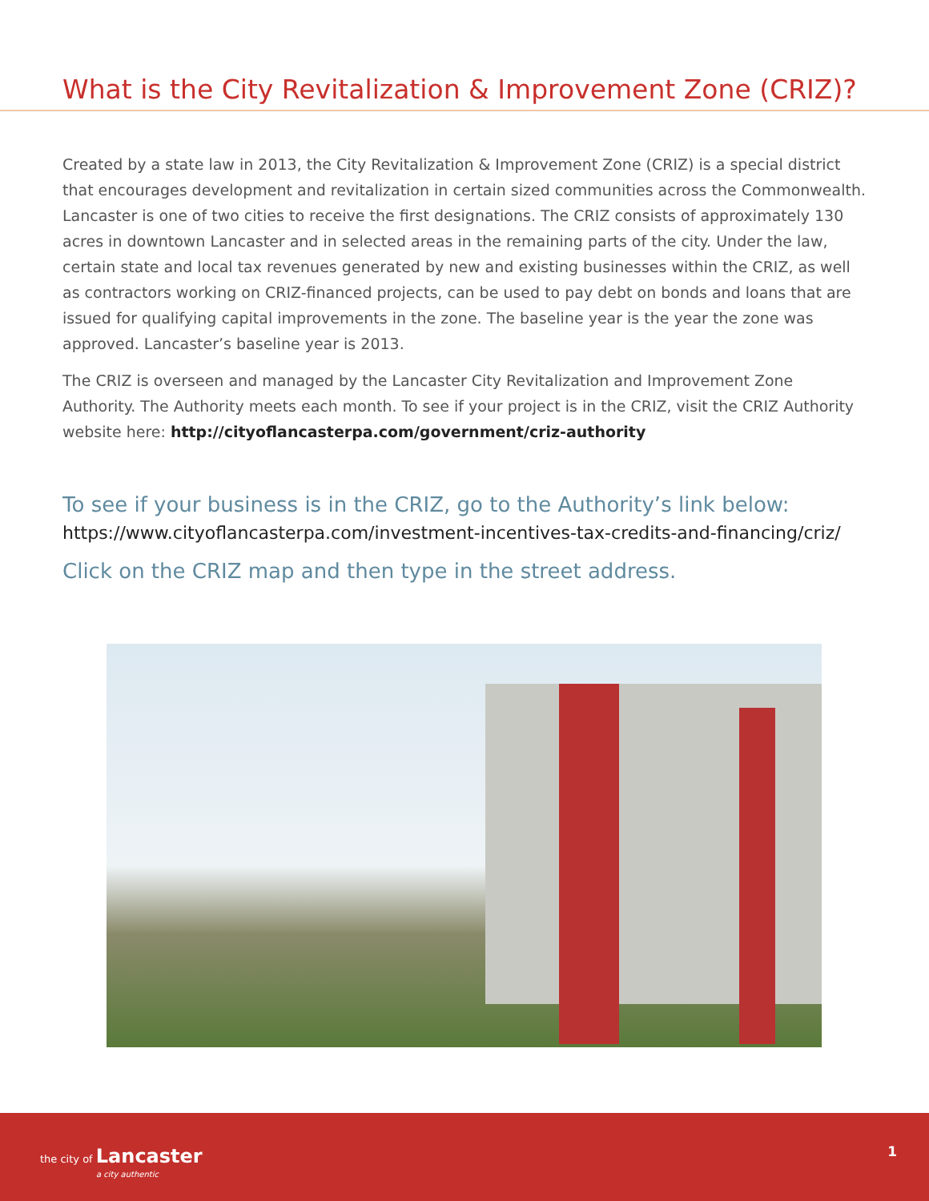What is the City Revitalization & Improvement Zone (CRIZ)?
Created by a state law in 2013, the City Revitalization & Improvement Zone (CRIZ) is a special district that encourages development and revitalization in certain sized communities across the Commonwealth. Lancaster is one of two cities to receive the first designations. The CRIZ consists of approximately 130 acres in downtown Lancaster and in selected areas in the remaining parts of the city. Under the law, certain state and local tax revenues generated by new and existing businesses within the CRIZ, as well as contractors working on CRIZ-financed projects, can be used to pay debt on bonds and loans that are issued for qualifying capital improvements in the zone. The baseline year is the year the zone was approved. Lancaster’s baseline year is 2013.
The CRIZ is overseen and managed by the Lancaster City Revitalization and Improvement Zone Authority. The Authority meets each month. To see if your project is in the CRIZ, visit the CRIZ Authority website here: http://cityoflancasterpa.com/government/criz-authority
To see if your business is in the CRIZ, go to the Authority’s link below:
https://www.cityoflancasterpa.com/investment-incentives-tax-credits-and-financing/criz/
Click on the CRIZ map and then type in the street address.
the city of Lancaster
a city authentic
1